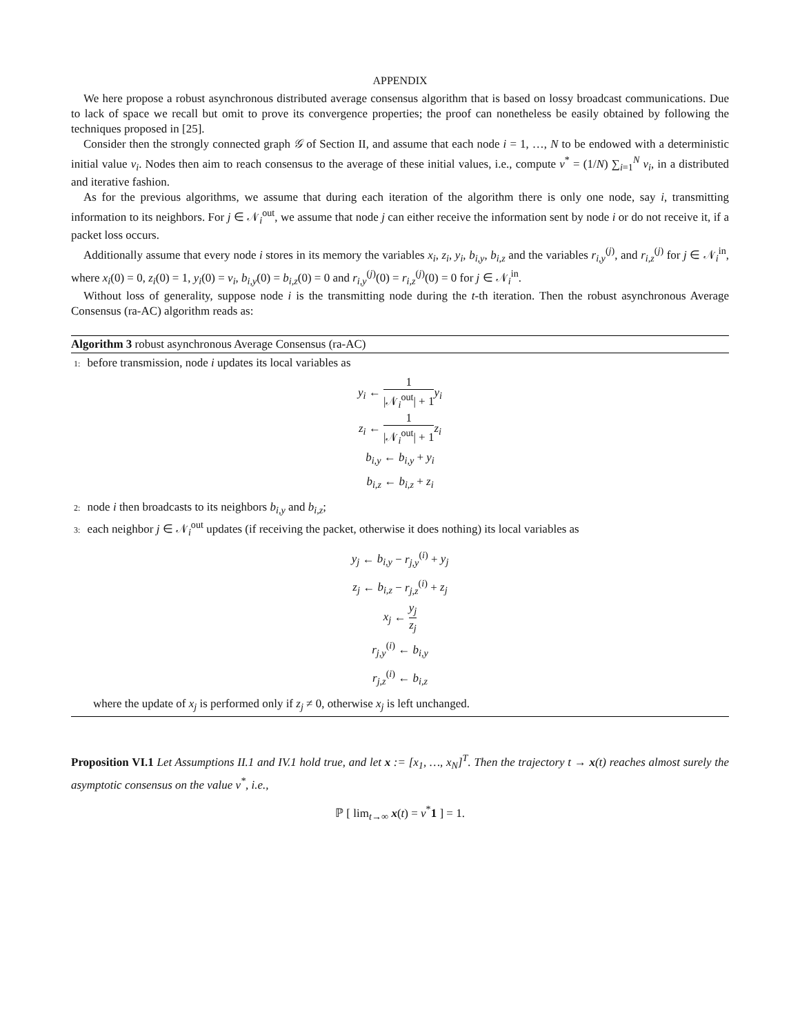APPENDIX
We here propose a robust asynchronous distributed average consensus algorithm that is based on lossy broadcast communications. Due to lack of space we recall but omit to prove its convergence properties; the proof can nonetheless be easily obtained by following the techniques proposed in [25].
Consider then the strongly connected graph 𝒢 of Section II, and assume that each node i = 1, …, N to be endowed with a deterministic initial value v<sub>i</sub>. Nodes then aim to reach consensus to the average of these initial values, i.e., compute v<sup>*</sup> = (1/N) ∑<sub>i=1</sub><sup>N</sup> v<sub>i</sub>, in a distributed and iterative fashion.
As for the previous algorithms, we assume that during each iteration of the algorithm there is only one node, say i, transmitting information to its neighbors. For j ∈ 𝒩<sub>i</sub><sup>out</sup>, we assume that node j can either receive the information sent by node i or do not receive it, if a packet loss occurs.
Additionally assume that every node i stores in its memory the variables x<sub>i</sub>, z<sub>i</sub>, y<sub>i</sub>, b<sub>i,y</sub>, b<sub>i,z</sub> and the variables r<sub>i,y</sub><sup>(j)</sup>, and r<sub>i,z</sub><sup>(j)</sup> for j ∈ 𝒩<sub>i</sub><sup>in</sup>, where x<sub>i</sub>(0) = 0, z<sub>i</sub>(0) = 1, y<sub>i</sub>(0) = v<sub>i</sub>, b<sub>i,y</sub>(0) = b<sub>i,z</sub>(0) = 0 and r<sub>i,y</sub><sup>(j)</sup>(0) = r<sub>i,z</sub><sup>(j)</sup>(0) = 0 for j ∈ 𝒩<sub>i</sub><sup>in</sup>.
Without loss of generality, suppose node i is the transmitting node during the t-th iteration. Then the robust asynchronous Average Consensus (ra-AC) algorithm reads as:
Algorithm 3 robust asynchronous Average Consensus (ra-AC)
1: before transmission, node i updates its local variables as
y<sub>i</sub> ← 1 |𝒩<sub>i</sub><sup>out</sup>| + 1 y<sub>i</sub>
z<sub>i</sub> ← 1 |𝒩<sub>i</sub><sup>out</sup>| + 1 z<sub>i</sub>
b<sub>i,y</sub> ← b<sub>i,y</sub> + y<sub>i</sub>
b<sub>i,z</sub> ← b<sub>i,z</sub> + z<sub>i</sub>
2: node i then broadcasts to its neighbors b<sub>i,y</sub> and b<sub>i,z</sub>;
3: each neighbor j ∈ 𝒩<sub>i</sub><sup>out</sup> updates (if receiving the packet, otherwise it does nothing) its local variables as
y<sub>j</sub> ← b<sub>i,y</sub> − r<sub>j,y</sub><sup>(i)</sup> + y<sub>j</sub>
z<sub>j</sub> ← b<sub>i,z</sub> − r<sub>j,z</sub><sup>(i)</sup> + z<sub>j</sub>
x<sub>j</sub> ← y<sub>j</sub> z<sub>j</sub>
r<sub>j,y</sub><sup>(i)</sup> ← b<sub>i,y</sub>
r<sub>j,z</sub><sup>(i)</sup> ← b<sub>i,z</sub>
where the update of x<sub>j</sub> is performed only if z<sub>j</sub> ≠ 0, otherwise x<sub>j</sub> is left unchanged.
Proposition VI.1 Let Assumptions II.1 and IV.1 hold true, and let x := [x<sub>1</sub>, …, x<sub>N</sub>]<sup>T</sup>. Then the trajectory t → x(t) reaches almost surely the asymptotic consensus on the value v<sup>*</sup>, i.e.,
ℙ [ lim<sub>t→∞</sub> x(t) = v<sup>*</sup>1 ] = 1.